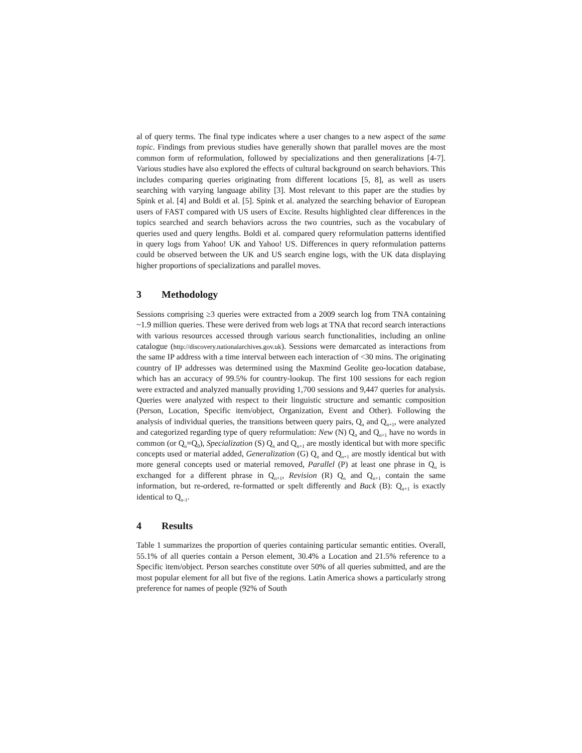al of query terms. The final type indicates where a user changes to a new aspect of the same topic. Findings from previous studies have generally shown that parallel moves are the most common form of reformulation, followed by specializations and then generalizations [4-7]. Various studies have also explored the effects of cultural background on search behaviors. This includes comparing queries originating from different locations [5, 8], as well as users searching with varying language ability [3]. Most relevant to this paper are the studies by Spink et al. [4] and Boldi et al. [5]. Spink et al. analyzed the searching behavior of European users of FAST compared with US users of Excite. Results highlighted clear differences in the topics searched and search behaviors across the two countries, such as the vocabulary of queries used and query lengths. Boldi et al. compared query reformulation patterns identified in query logs from Yahoo! UK and Yahoo! US. Differences in query reformulation patterns could be observed between the UK and US search engine logs, with the UK data displaying higher proportions of specializations and parallel moves.
3 Methodology
Sessions comprising ≥3 queries were extracted from a 2009 search log from TNA containing ~1.9 million queries. These were derived from web logs at TNA that record search interactions with various resources accessed through various search functionalities, including an online catalogue (http://discovery.nationalarchives.gov.uk). Sessions were demarcated as interactions from the same IP address with a time interval between each interaction of <30 mins. The originating country of IP addresses was determined using the Maxmind Geolite geo-location database, which has an accuracy of 99.5% for country-lookup. The first 100 sessions for each region were extracted and analyzed manually providing 1,700 sessions and 9,447 queries for analysis. Queries were analyzed with respect to their linguistic structure and semantic composition (Person, Location, Specific item/object, Organization, Event and Other). Following the analysis of individual queries, the transitions between query pairs, Q<sub>n</sub> and Q<sub>n+1</sub>, were analyzed and categorized regarding type of query reformulation: New (N) Q<sub>n</sub> and Q<sub>n+1</sub> have no words in common (or Q<sub>n</sub>=Q<sub>0</sub>), Specialization (S) Q<sub>n</sub> and Q<sub>n+1</sub> are mostly identical but with more specific concepts used or material added, Generalization (G) Q<sub>n</sub> and Q<sub>n+1</sub> are mostly identical but with more general concepts used or material removed, Parallel (P) at least one phrase in Q<sub>n</sub> is exchanged for a different phrase in Q<sub>n+1</sub>, Revision (R) Q<sub>n</sub> and Q<sub>n+1</sub> contain the same information, but re-ordered, re-formatted or spelt differently and Back (B): Q<sub>n+1</sub> is exactly identical to Q<sub>n-1</sub>.
4 Results
Table 1 summarizes the proportion of queries containing particular semantic entities. Overall, 55.1% of all queries contain a Person element, 30.4% a Location and 21.5% reference to a Specific item/object. Person searches constitute over 50% of all queries submitted, and are the most popular element for all but five of the regions. Latin America shows a particularly strong preference for names of people (92% of South